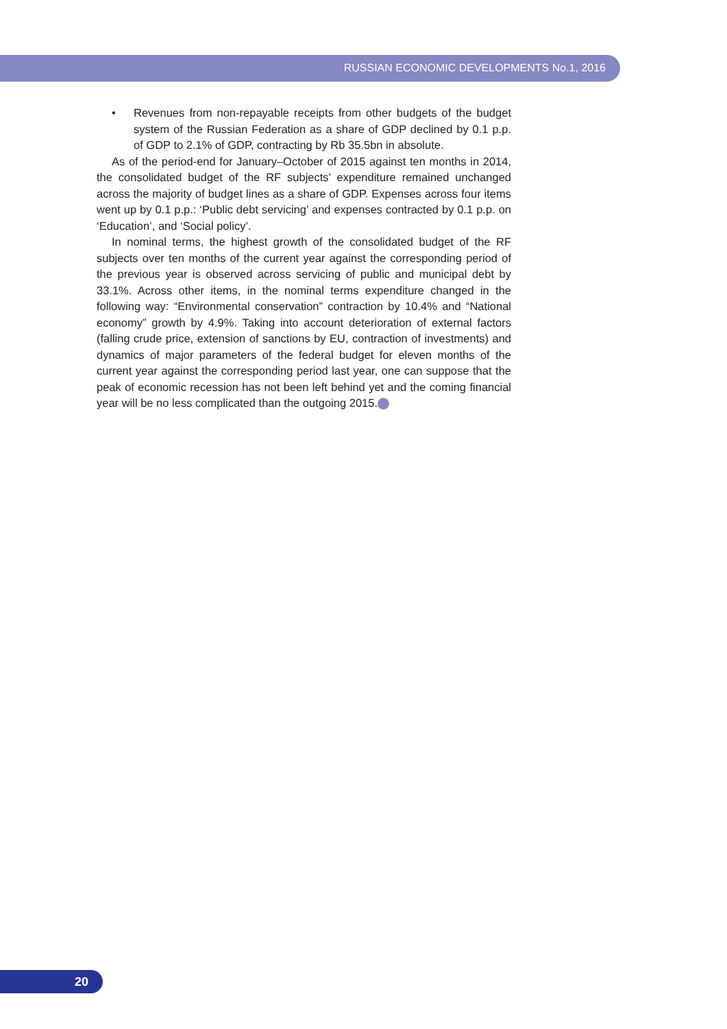RUSSIAN ECONOMIC DEVELOPMENTS No.1, 2016
• Revenues from non-repayable receipts from other budgets of the budget system of the Russian Federation as a share of GDP declined by 0.1 p.p. of GDP to 2.1% of GDP, contracting by Rb 35.5bn in absolute.
As of the period-end for January–October of 2015 against ten months in 2014, the consolidated budget of the RF subjects’ expenditure remained unchanged across the majority of budget lines as a share of GDP. Expenses across four items went up by 0.1 p.p.: ‘Public debt servicing’ and expenses contracted by 0.1 p.p. on ‘Education’, and ‘Social policy’.
In nominal terms, the highest growth of the consolidated budget of the RF subjects over ten months of the current year against the corresponding period of the previous year is observed across servicing of public and municipal debt by 33.1%. Across other items, in the nominal terms expenditure changed in the following way: “Environmental conservation” contraction by 10.4% and “National economy” growth by 4.9%. Taking into account deterioration of external factors (falling crude price, extension of sanctions by EU, contraction of investments) and dynamics of major parameters of the federal budget for eleven months of the current year against the corresponding period last year, one can suppose that the peak of economic recession has not been left behind yet and the coming financial year will be no less complicated than the outgoing 2015.
20